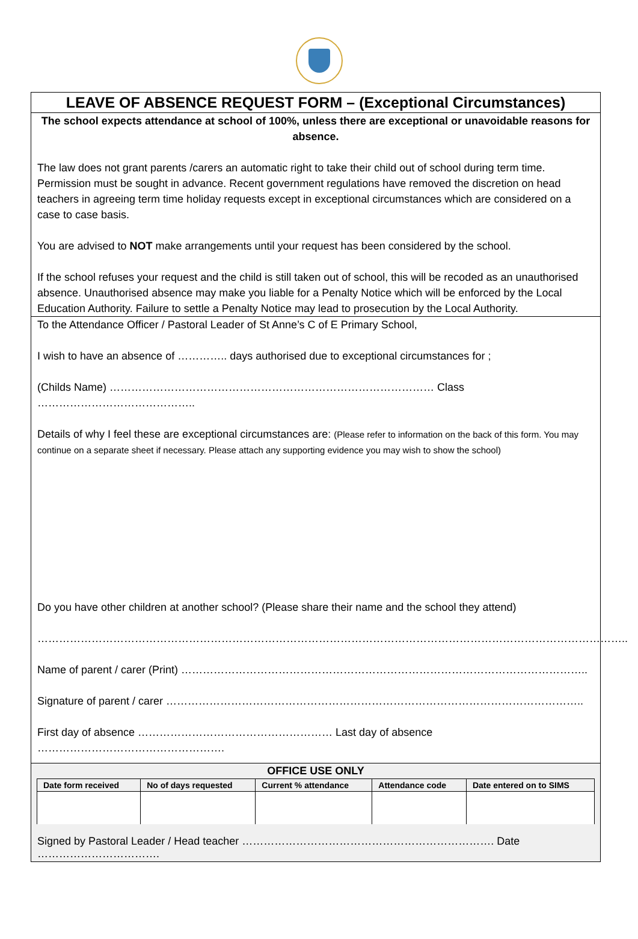LEAVE OF ABSENCE REQUEST FORM – (Exceptional Circumstances)
The school expects attendance at school of 100%, unless there are exceptional or unavoidable reasons for absence.
The law does not grant parents /carers an automatic right to take their child out of school during term time. Permission must be sought in advance. Recent government regulations have removed the discretion on head teachers in agreeing term time holiday requests except in exceptional circumstances which are considered on a case to case basis.
You are advised to NOT make arrangements until your request has been considered by the school.
If the school refuses your request and the child is still taken out of school, this will be recoded as an unauthorised absence. Unauthorised absence may make you liable for a Penalty Notice which will be enforced by the Local Education Authority. Failure to settle a Penalty Notice may lead to prosecution by the Local Authority.
To the Attendance Officer / Pastoral Leader of St Anne’s C of E Primary School,
I wish to have an absence of ………….. days authorised due to exceptional circumstances for ;
(Childs Name) ……………………………………………………………………………… Class ……………………………………..
Details of why I feel these are exceptional circumstances are: (Please refer to information on the back of this form. You may continue on a separate sheet if necessary. Please attach any supporting evidence you may wish to show the school)
Do you have other children at another school? (Please share their name and the school they attend)
………………………………………………………………………………………………………………………………………………..
Name of parent / carer (Print) …………………………………………………………………………………………………..
Signature of parent / carer ……………………………………………………………………………………………………..
First day of absence ……………………………………………… Last day of absence …………………………………………….
OFFICE USE ONLY
| Date form received | No of days requested | Current % attendance | Attendance code | Date entered on to SIMS |
| --- | --- | --- | --- | --- |
Signed by Pastoral Leader / Head teacher ……………………………………………………………. Date …………………………….